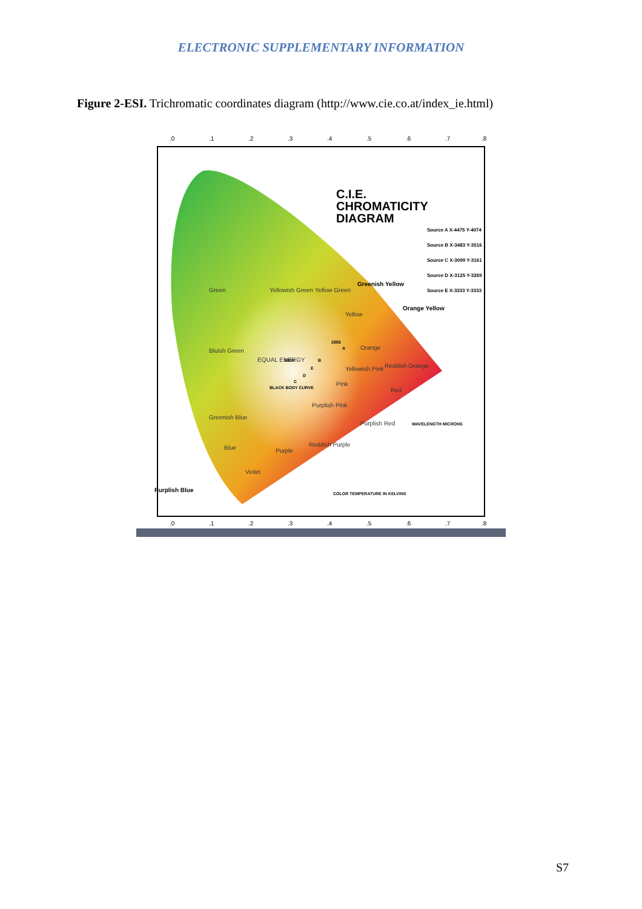ELECTRONIC SUPPLEMENTARY INFORMATION
Figure 2-ESI. Trichromatic coordinates diagram (http://www.cie.co.at/index_ie.html)
.0
.1
.2
.3
.4
.5
.6
.7
.8
.0
.1
.2
.3
.4
.5
.6
.7
.8
C.I.E.
CHROMATICITY
DIAGRAM
Source A X-4475 Y-4074
Source B X-3483 Y-3516
Source C X-3099 Y-3161
Source D X-3125 Y-3269
Source E X-3333 Y-3333
Green
Yellowish Green
Yellow Green
Yellow
Orange
Bluish Green
EQUAL ENERGY
Yellowish Pink
Reddish Orange
Pink
Red
Purplish Pink
Greenish Blue
Purplish Red
Blue
Purple
Reddish Purple
Violet
Greenish Yellow
Orange Yellow
Purplish Blue
WAVELENGTH MICRONS
COLOR TEMPERATURE IN KELVINS
BLACK BODY CURVE
6500
2856
A
B
E
D
C
S7